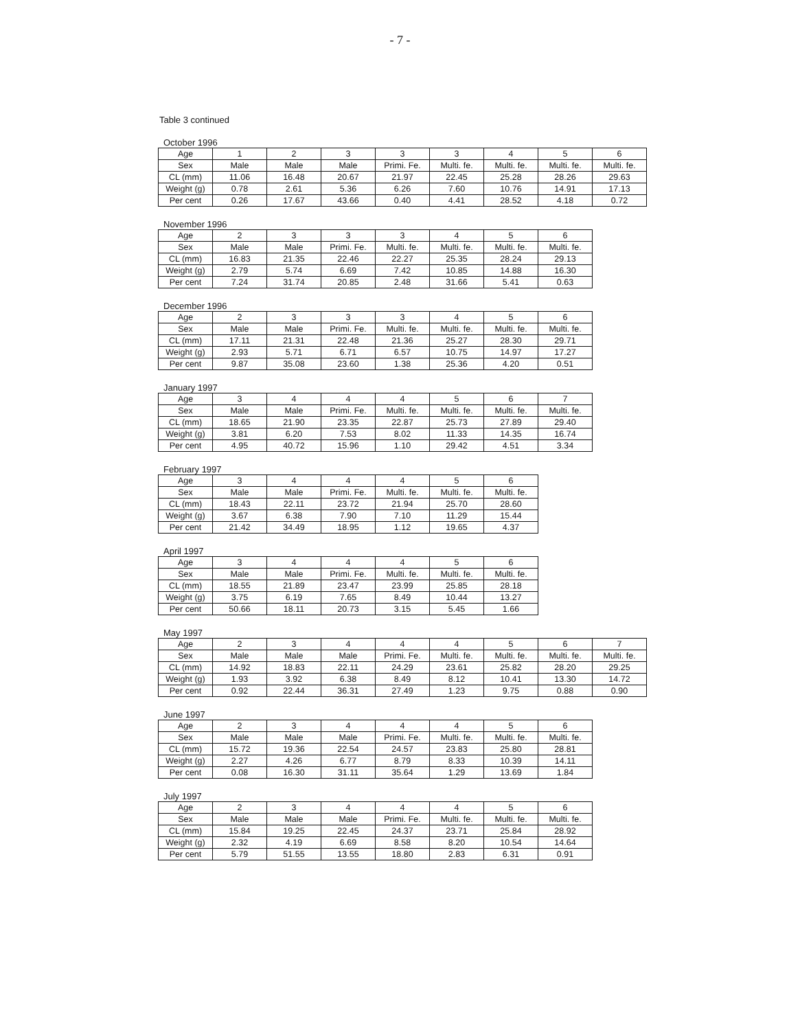- 7 -
Table 3 continued
October 1996
| Age | 1 | 2 | 3 | 3 | 3 | 4 | 5 | 6 |
| Sex | Male | Male | Male | Primi. Fe. | Multi. fe. | Multi. fe. | Multi. fe. | Multi. fe. |
| CL (mm) | 11.06 | 16.48 | 20.67 | 21.97 | 22.45 | 25.28 | 28.26 | 29.63 |
| Weight (g) | 0.78 | 2.61 | 5.36 | 6.26 | 7.60 | 10.76 | 14.91 | 17.13 |
| Per cent | 0.26 | 17.67 | 43.66 | 0.40 | 4.41 | 28.52 | 4.18 | 0.72 |
November 1996
| Age | 2 | 3 | 3 | 3 | 4 | 5 | 6 |
| Sex | Male | Male | Primi. Fe. | Multi. fe. | Multi. fe. | Multi. fe. | Multi. fe. |
| CL (mm) | 16.83 | 21.35 | 22.46 | 22.27 | 25.35 | 28.24 | 29.13 |
| Weight (g) | 2.79 | 5.74 | 6.69 | 7.42 | 10.85 | 14.88 | 16.30 |
| Per cent | 7.24 | 31.74 | 20.85 | 2.48 | 31.66 | 5.41 | 0.63 |
December 1996
| Age | 2 | 3 | 3 | 3 | 4 | 5 | 6 |
| Sex | Male | Male | Primi. Fe. | Multi. fe. | Multi. fe. | Multi. fe. | Multi. fe. |
| CL (mm) | 17.11 | 21.31 | 22.48 | 21.36 | 25.27 | 28.30 | 29.71 |
| Weight (g) | 2.93 | 5.71 | 6.71 | 6.57 | 10.75 | 14.97 | 17.27 |
| Per cent | 9.87 | 35.08 | 23.60 | 1.38 | 25.36 | 4.20 | 0.51 |
January 1997
| Age | 3 | 4 | 4 | 4 | 5 | 6 | 7 |
| Sex | Male | Male | Primi. Fe. | Multi. fe. | Multi. fe. | Multi. fe. | Multi. fe. |
| CL (mm) | 18.65 | 21.90 | 23.35 | 22.87 | 25.73 | 27.89 | 29.40 |
| Weight (g) | 3.81 | 6.20 | 7.53 | 8.02 | 11.33 | 14.35 | 16.74 |
| Per cent | 4.95 | 40.72 | 15.96 | 1.10 | 29.42 | 4.51 | 3.34 |
February 1997
| Age | 3 | 4 | 4 | 4 | 5 | 6 |
| Sex | Male | Male | Primi. Fe. | Multi. fe. | Multi. fe. | Multi. fe. |
| CL (mm) | 18.43 | 22.11 | 23.72 | 21.94 | 25.70 | 28.60 |
| Weight (g) | 3.67 | 6.38 | 7.90 | 7.10 | 11.29 | 15.44 |
| Per cent | 21.42 | 34.49 | 18.95 | 1.12 | 19.65 | 4.37 |
April 1997
| Age | 3 | 4 | 4 | 4 | 5 | 6 |
| Sex | Male | Male | Primi. Fe. | Multi. fe. | Multi. fe. | Multi. fe. |
| CL (mm) | 18.55 | 21.89 | 23.47 | 23.99 | 25.85 | 28.18 |
| Weight (g) | 3.75 | 6.19 | 7.65 | 8.49 | 10.44 | 13.27 |
| Per cent | 50.66 | 18.11 | 20.73 | 3.15 | 5.45 | 1.66 |
May 1997
| Age | 2 | 3 | 4 | 4 | 4 | 5 | 6 | 7 |
| Sex | Male | Male | Male | Primi. Fe. | Multi. fe. | Multi. fe. | Multi. fe. | Multi. fe. |
| CL (mm) | 14.92 | 18.83 | 22.11 | 24.29 | 23.61 | 25.82 | 28.20 | 29.25 |
| Weight (g) | 1.93 | 3.92 | 6.38 | 8.49 | 8.12 | 10.41 | 13.30 | 14.72 |
| Per cent | 0.92 | 22.44 | 36.31 | 27.49 | 1.23 | 9.75 | 0.88 | 0.90 |
June 1997
| Age | 2 | 3 | 4 | 4 | 4 | 5 | 6 |
| Sex | Male | Male | Male | Primi. Fe. | Multi. fe. | Multi. fe. | Multi. fe. |
| CL (mm) | 15.72 | 19.36 | 22.54 | 24.57 | 23.83 | 25.80 | 28.81 |
| Weight (g) | 2.27 | 4.26 | 6.77 | 8.79 | 8.33 | 10.39 | 14.11 |
| Per cent | 0.08 | 16.30 | 31.11 | 35.64 | 1.29 | 13.69 | 1.84 |
July 1997
| Age | 2 | 3 | 4 | 4 | 4 | 5 | 6 |
| Sex | Male | Male | Male | Primi. Fe. | Multi. fe. | Multi. fe. | Multi. fe. |
| CL (mm) | 15.84 | 19.25 | 22.45 | 24.37 | 23.71 | 25.84 | 28.92 |
| Weight (g) | 2.32 | 4.19 | 6.69 | 8.58 | 8.20 | 10.54 | 14.64 |
| Per cent | 5.79 | 51.55 | 13.55 | 18.80 | 2.83 | 6.31 | 0.91 |